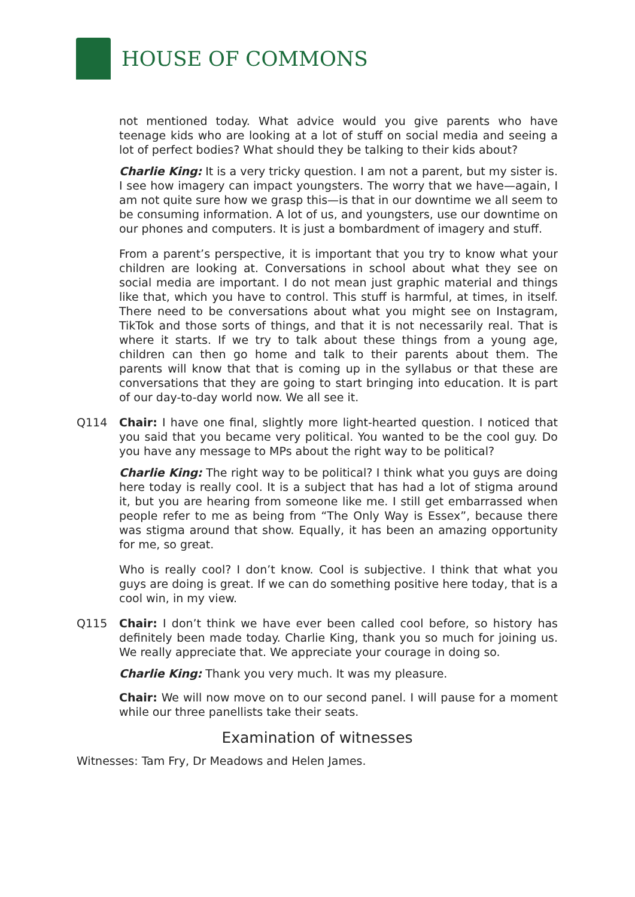HOUSE OF COMMONS
not mentioned today. What advice would you give parents who have teenage kids who are looking at a lot of stuff on social media and seeing a lot of perfect bodies? What should they be talking to their kids about?
Charlie King: It is a very tricky question. I am not a parent, but my sister is. I see how imagery can impact youngsters. The worry that we have—again, I am not quite sure how we grasp this—is that in our downtime we all seem to be consuming information. A lot of us, and youngsters, use our downtime on our phones and computers. It is just a bombardment of imagery and stuff.
From a parent’s perspective, it is important that you try to know what your children are looking at. Conversations in school about what they see on social media are important. I do not mean just graphic material and things like that, which you have to control. This stuff is harmful, at times, in itself. There need to be conversations about what you might see on Instagram, TikTok and those sorts of things, and that it is not necessarily real. That is where it starts. If we try to talk about these things from a young age, children can then go home and talk to their parents about them. The parents will know that that is coming up in the syllabus or that these are conversations that they are going to start bringing into education. It is part of our day-to-day world now. We all see it.
Q114 Chair: I have one final, slightly more light-hearted question. I noticed that you said that you became very political. You wanted to be the cool guy. Do you have any message to MPs about the right way to be political?
Charlie King: The right way to be political? I think what you guys are doing here today is really cool. It is a subject that has had a lot of stigma around it, but you are hearing from someone like me. I still get embarrassed when people refer to me as being from “The Only Way is Essex”, because there was stigma around that show. Equally, it has been an amazing opportunity for me, so great.
Who is really cool? I don’t know. Cool is subjective. I think that what you guys are doing is great. If we can do something positive here today, that is a cool win, in my view.
Q115 Chair: I don’t think we have ever been called cool before, so history has definitely been made today. Charlie King, thank you so much for joining us. We really appreciate that. We appreciate your courage in doing so.
Charlie King: Thank you very much. It was my pleasure.
Chair: We will now move on to our second panel. I will pause for a moment while our three panellists take their seats.
Examination of witnesses
Witnesses: Tam Fry, Dr Meadows and Helen James.